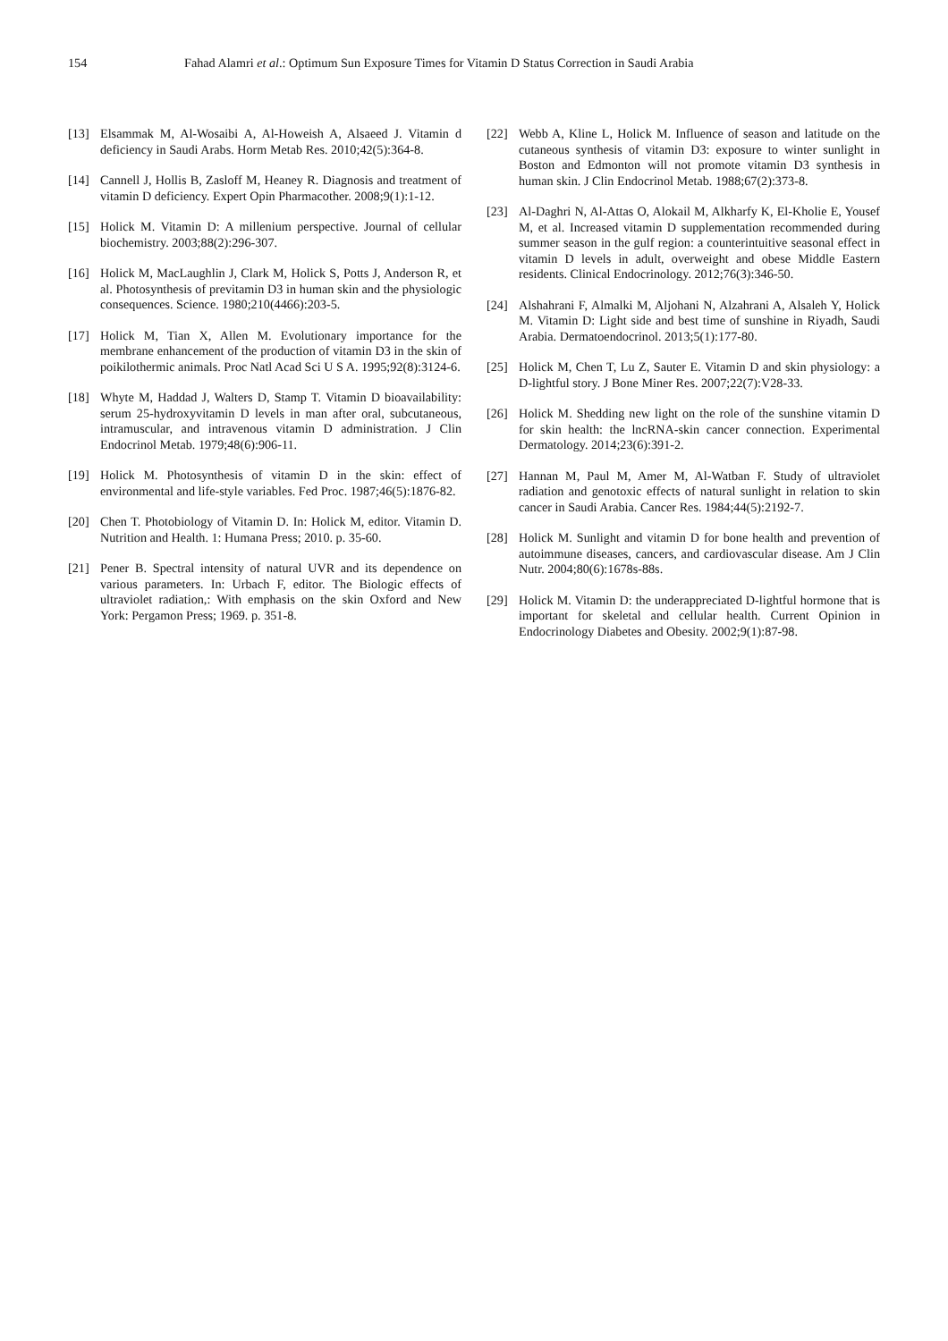154 Fahad Alamri et al.: Optimum Sun Exposure Times for Vitamin D Status Correction in Saudi Arabia
[13] Elsammak M, Al-Wosaibi A, Al-Howeish A, Alsaeed J. Vitamin d deficiency in Saudi Arabs. Horm Metab Res. 2010;42(5):364-8.
[14] Cannell J, Hollis B, Zasloff M, Heaney R. Diagnosis and treatment of vitamin D deficiency. Expert Opin Pharmacother. 2008;9(1):1-12.
[15] Holick M. Vitamin D: A millenium perspective. Journal of cellular biochemistry. 2003;88(2):296-307.
[16] Holick M, MacLaughlin J, Clark M, Holick S, Potts J, Anderson R, et al. Photosynthesis of previtamin D3 in human skin and the physiologic consequences. Science. 1980;210(4466):203-5.
[17] Holick M, Tian X, Allen M. Evolutionary importance for the membrane enhancement of the production of vitamin D3 in the skin of poikilothermic animals. Proc Natl Acad Sci U S A. 1995;92(8):3124-6.
[18] Whyte M, Haddad J, Walters D, Stamp T. Vitamin D bioavailability: serum 25-hydroxyvitamin D levels in man after oral, subcutaneous, intramuscular, and intravenous vitamin D administration. J Clin Endocrinol Metab. 1979;48(6):906-11.
[19] Holick M. Photosynthesis of vitamin D in the skin: effect of environmental and life-style variables. Fed Proc. 1987;46(5):1876-82.
[20] Chen T. Photobiology of Vitamin D. In: Holick M, editor. Vitamin D. Nutrition and Health. 1: Humana Press; 2010. p. 35-60.
[21] Pener B. Spectral intensity of natural UVR and its dependence on various parameters. In: Urbach F, editor. The Biologic effects of ultraviolet radiation,: With emphasis on the skin Oxford and New York: Pergamon Press; 1969. p. 351-8.
[22] Webb A, Kline L, Holick M. Influence of season and latitude on the cutaneous synthesis of vitamin D3: exposure to winter sunlight in Boston and Edmonton will not promote vitamin D3 synthesis in human skin. J Clin Endocrinol Metab. 1988;67(2):373-8.
[23] Al-Daghri N, Al-Attas O, Alokail M, Alkharfy K, El-Kholie E, Yousef M, et al. Increased vitamin D supplementation recommended during summer season in the gulf region: a counterintuitive seasonal effect in vitamin D levels in adult, overweight and obese Middle Eastern residents. Clinical Endocrinology. 2012;76(3):346-50.
[24] Alshahrani F, Almalki M, Aljohani N, Alzahrani A, Alsaleh Y, Holick M. Vitamin D: Light side and best time of sunshine in Riyadh, Saudi Arabia. Dermatoendocrinol. 2013;5(1):177-80.
[25] Holick M, Chen T, Lu Z, Sauter E. Vitamin D and skin physiology: a D-lightful story. J Bone Miner Res. 2007;22(7):V28-33.
[26] Holick M. Shedding new light on the role of the sunshine vitamin D for skin health: the lncRNA-skin cancer connection. Experimental Dermatology. 2014;23(6):391-2.
[27] Hannan M, Paul M, Amer M, Al-Watban F. Study of ultraviolet radiation and genotoxic effects of natural sunlight in relation to skin cancer in Saudi Arabia. Cancer Res. 1984;44(5):2192-7.
[28] Holick M. Sunlight and vitamin D for bone health and prevention of autoimmune diseases, cancers, and cardiovascular disease. Am J Clin Nutr. 2004;80(6):1678s-88s.
[29] Holick M. Vitamin D: the underappreciated D-lightful hormone that is important for skeletal and cellular health. Current Opinion in Endocrinology Diabetes and Obesity. 2002;9(1):87-98.